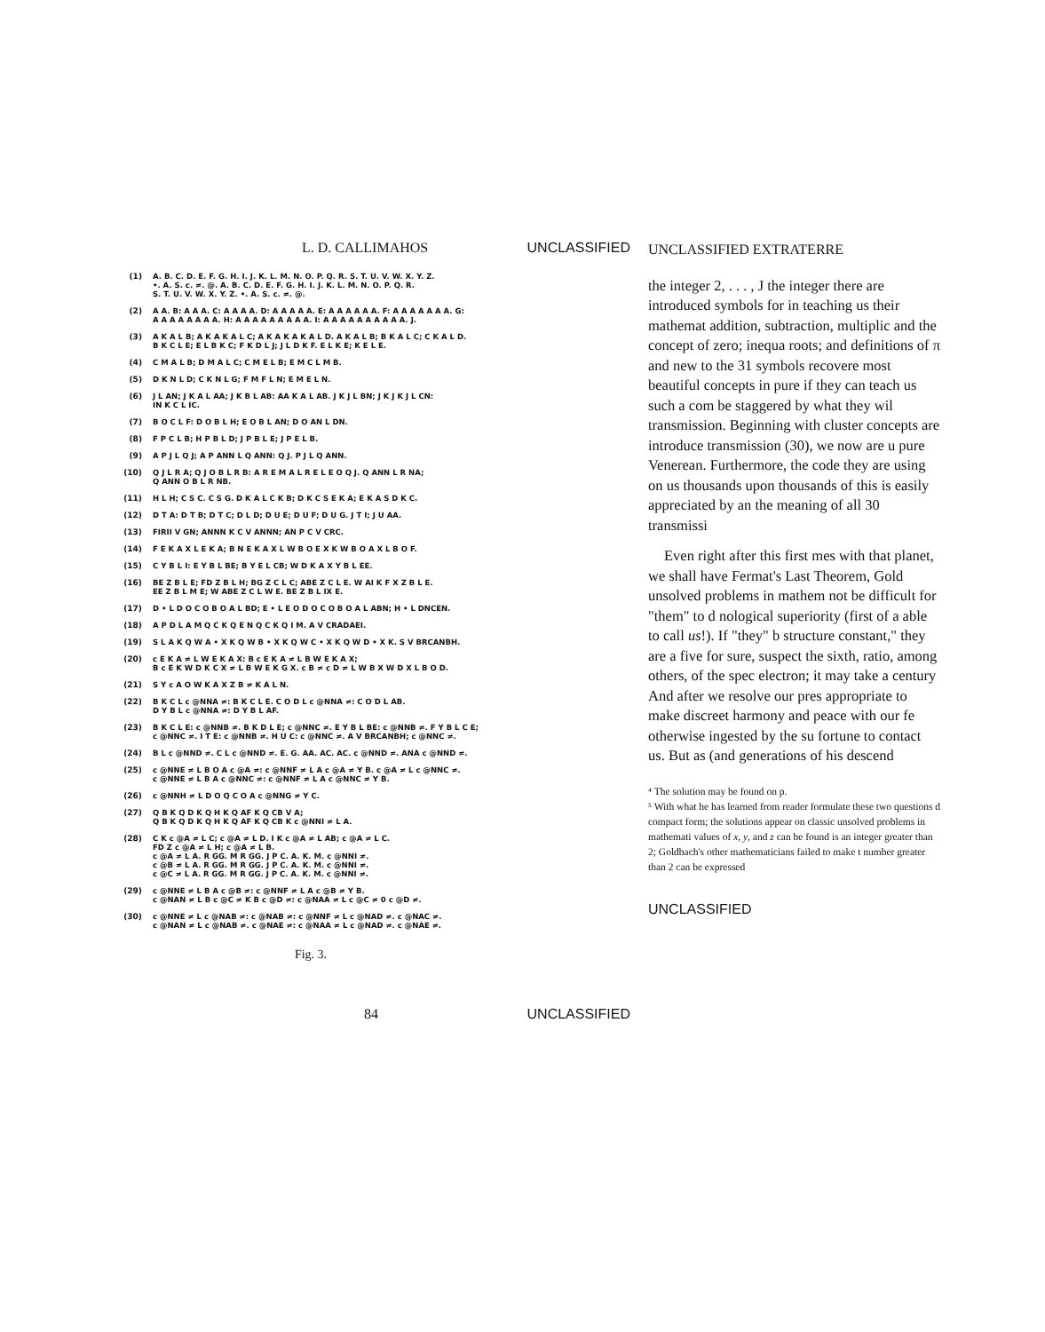L. D. CALLIMAHOS UNCLASSIFIED
(1) A. B. C. D. E. F. G. H. I. J. K. L. M. N. O. P. Q. R. S. T. U. V. W. X. Y. Z.
•. A. S. c. ≠. @. A. B. C. D. E. F. G. H. I. J. K. L. M. N. O. P. Q. R.
S. T. U. V. W. X. Y. Z. •. A. S. c. ≠. @.
(2) A A. B: A A A. C: A A A A. D: A A A A A. E: A A A A A A. F: A A A A A A A. G:
A A A A A A A A. H: A A A A A A A A A. I: A A A A A A A A A A. J.
(3) A K A L B; A K A K A L C; A K A K A K A L D. A K A L B; B K A L C; C K A L D.
B K C L E; E L B K C; F K D L J; J L D K F. E L K E; K E L E.
(4) C M A L B; D M A L C; C M E L B; E M C L M B.
(5) D K N L D; C K N L G; F M F L N; E M E L N.
(6) J L AN; J K A L AA; J K B L AB: AA K A L AB. J K J L BN; J K J K J L CN:
IN K C L IC.
(7) B O C L F: D O B L H; E O B L AN; D O AN L DN.
(8) F P C L B; H P B L D; J P B L E; J P E L B.
(9) A P J L Q J; A P ANN L Q ANN: Q J. P J L Q ANN.
(10) Q J L R A; Q J O B L R B: A R E M A L R E L E O Q J. Q ANN L R NA;
Q ANN O B L R NB.
(11) H L H; C S C. C S G. D K A L C K B; D K C S E K A; E K A S D K C.
(12) D T A: D T B; D T C; D L D; D U E; D U F; D U G. J T I; J U AA.
(13) FIRII V GN; ANNN K C V ANNN; AN P C V CRC.
(14) F E K A X L E K A; B N E K A X L W B O E X K W B O A X L B O F.
(15) C Y B L I: E Y B L BE; B Y E L CB; W D K A X Y B L EE.
(16) BE Z B L E; FD Z B L H; BG Z C L C; ABE Z C L E. W AI K F X Z B L E.
EE Z B L M E; W ABE Z C L W E. BE Z B L IX E.
(17) D • L D O C O B O A L BD; E • L E O D O C O B O A L ABN; H • L DNCEN.
(18) A P D L A M Q C K Q E N Q C K Q I M. A V CRADAEI.
(19) S L A K Q W A • X K Q W B • X K Q W C • X K Q W D • X K. S V BRCANBH.
(20) c E K A ≠ L W E K A X: B c E K A ≠ L B W E K A X;
B c E K W D K C X ≠ L B W E K G X. c B ≠ c D ≠ L W B X W D X L B O D.
(21) S Y c A O W K A X Z B ≠ K A L N.
(22) B K C L c @NNA ≠: B K C L E. C O D L c @NNA ≠: C O D L AB.
D Y B L c @NNA ≠: D Y B L AF.
(23) B K C L E: c @NNB ≠. B K D L E; c @NNC ≠. E Y B L BE: c @NNB ≠. F Y B L C E;
c @NNC ≠. I T E: c @NNB ≠. H U C: c @NNC ≠. A V BRCANBH; c @NNC ≠.
(24) B L c @NND ≠. C L c @NND ≠. E. G. AA. AC. AC. c @NND ≠. ANA c @NND ≠.
(25) c @NNE ≠ L B O A c @A ≠: c @NNF ≠ L A c @A ≠ Y B. c @A ≠ L c @NNC ≠.
c @NNE ≠ L B A c @NNC ≠: c @NNF ≠ L A c @NNC ≠ Y B.
(26) c @NNH ≠ L D O Q C O A c @NNG ≠ Y C.
(27) Q B K Q D K Q H K Q AF K Q CB V A;
Q B K Q D K Q H K Q AF K Q CB K c @NNI ≠ L A.
(28) C K c @A ≠ L C; c @A ≠ L D. I K c @A ≠ L AB; c @A ≠ L C.
FD Z c @A ≠ L H; c @A ≠ L B.
c @A ≠ L A. R GG. M R GG. J P C. A. K. M. c @NNI ≠.
c @B ≠ L A. R GG. M R GG. J P C. A. K. M. c @NNI ≠.
c @C ≠ L A. R GG. M R GG. J P C. A. K. M. c @NNI ≠.
(29) c @NNE ≠ L B A c @B ≠: c @NNF ≠ L A c @B ≠ Y B.
c @NAN ≠ L B c @C ≠ K B c @D ≠: c @NAA ≠ L c @C ≠ 0 c @D ≠.
(30) c @NNE ≠ L c @NAB ≠: c @NAB ≠: c @NNF ≠ L c @NAD ≠. c @NAC ≠.
c @NAN ≠ L c @NAB ≠. c @NAE ≠: c @NAA ≠ L c @NAD ≠. c @NAE ≠.
Fig. 3.
84 UNCLASSIFIED
UNCLASSIFIED EXTRATERRE
the integer 2, . . . , J the integer there are introduced symbols for in teaching us their mathemat addition, subtraction, multiplic and the concept of zero; inequa roots; and definitions of π and new to the 31 symbols recovere most beautiful concepts in pure if they can teach us such a com be staggered by what they wil transmission. Beginning with cluster concepts are introduce transmission (30), we now are u pure Venerean. Furthermore, the code they are using on us thousands upon thousands of this is easily appreciated by an the meaning of all 30 transmissi
Even right after this first mes with that planet, we shall have Fermat's Last Theorem, Gold unsolved problems in mathem not be difficult for "them" to d nological superiority (first of a able to call us!). If "they" b structure constant," they are a five for sure, suspect the sixth, ratio, among others, of the spec electron; it may take a century And after we resolve our pres appropriate to make discreet harmony and peace with our fe otherwise ingested by the su fortune to contact us. But as (and generations of his descend
⁴ The solution may be found on p.
⁵ With what he has learned from reader formulate these two questions d compact form; the solutions appear on classic unsolved problems in mathemati values of x, y, and z can be found is an integer greater than 2; Goldbach's other mathematicians failed to make t number greater than 2 can be expressed
UNCLASSIFIED